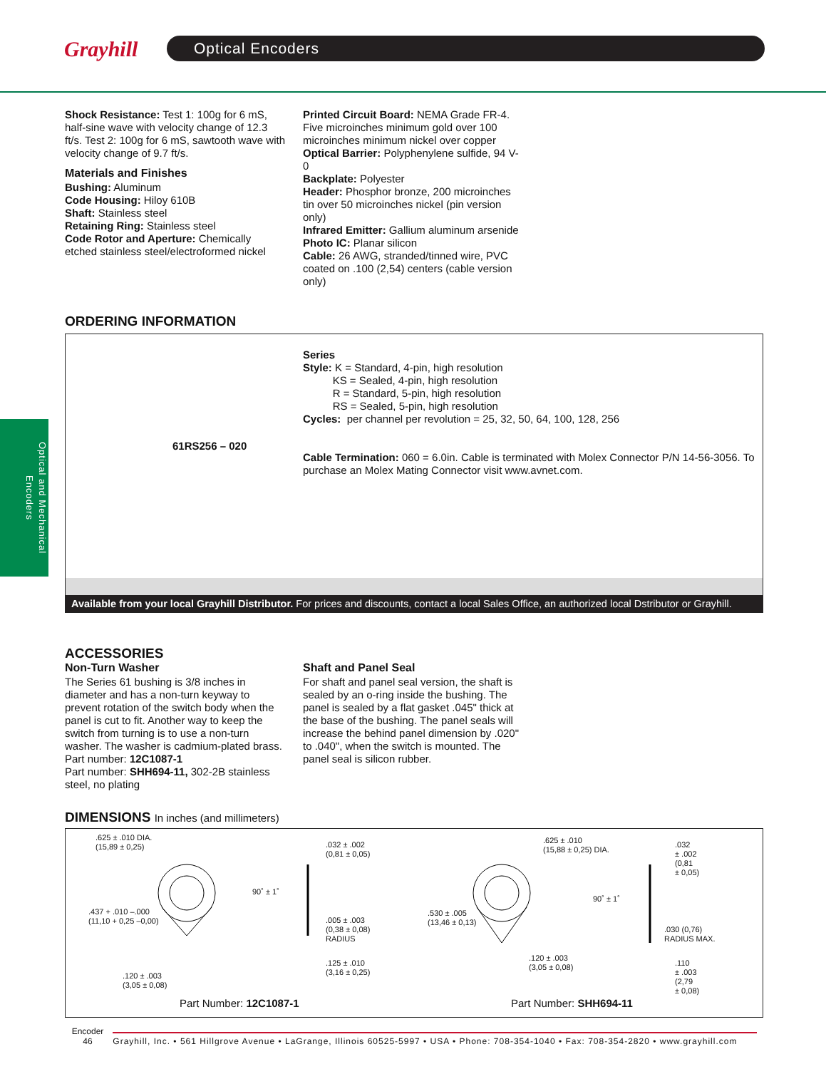Grayhill Optical Encoders
Optical and Mechanical Encoders
Shock Resistance: Test 1: 100g for 6 mS, half-sine wave with velocity change of 12.3 ft/s. Test 2: 100g for 6 mS, sawtooth wave with velocity change of 9.7 ft/s.
Materials and Finishes
Bushing: Aluminum
Code Housing: Hiloy 610B
Shaft: Stainless steel
Retaining Ring: Stainless steel
Code Rotor and Aperture: Chemically etched stainless steel/electroformed nickel
Printed Circuit Board: NEMA Grade FR-4. Five microinches minimum gold over 100 microinches minimum nickel over copper
Optical Barrier: Polyphenylene sulfide, 94 V-0
Backplate: Polyester
Header: Phosphor bronze, 200 microinches tin over 50 microinches nickel (pin version only)
Infrared Emitter: Gallium aluminum arsenide
Photo IC: Planar silicon
Cable: 26 AWG, stranded/tinned wire, PVC coated on .100 (2,54) centers (cable version only)
ORDERING INFORMATION
Series
Style: K = Standard, 4-pin, high resolution
KS = Sealed, 4-pin, high resolution
R = Standard, 5-pin, high resolution
RS = Sealed, 5-pin, high resolution
Cycles: per channel per revolution = 25, 32, 50, 64, 100, 128, 256
Cable Termination: 060 = 6.0in. Cable is terminated with Molex Connector P/N 14-56-3056. To purchase an Molex Mating Connector visit www.avnet.com.
61RS256 – 020
Available from your local Grayhill Distributor. For prices and discounts, contact a local Sales Office, an authorized local Dstributor or Grayhill.
ACCESSORIES
Non-Turn Washer
The Series 61 bushing is 3/8 inches in diameter and has a non-turn keyway to prevent rotation of the switch body when the panel is cut to fit. Another way to keep the switch from turning is to use a non-turn washer. The washer is cadmium-plated brass.
Part number: 12C1087-1
Part number: SHH694-11, 302-2B stainless steel, no plating
Shaft and Panel Seal
For shaft and panel seal version, the shaft is sealed by an o-ring inside the bushing. The panel is sealed by a flat gasket .045" thick at the base of the bushing. The panel seals will increase the behind panel dimension by .020" to .040", when the switch is mounted. The panel seal is silicon rubber.
DIMENSIONS In inches (and millimeters)
.625 ± .010 DIA.
(15,89 ± 0,25)
.437 + .010 –.000
(11,10 + 0,25 –0,00)
.120 ± .003
(3,05 ± 0,08)
.032 ± .002
(0,81 ± 0,05)
90˚ ± 1˚
.005 ± .003
(0,38 ± 0,08)
RADIUS
.125 ± .010
(3,16 ± 0,25)
.625 ± .010
(15,88 ± 0,25) DIA.
.530 ± .005
(13,46 ± 0,13)
.120 ± .003
(3,05 ± 0,08)
.032
± .002
(0,81
± 0,05)
90˚ ± 1˚
.030 (0,76)
RADIUS MAX.
.110
± .003
(2,79
± 0,08)
Part Number: 12C1087-1 Part Number: SHH694-11
Encoder
46 Grayhill, Inc. • 561 Hillgrove Avenue • LaGrange, Illinois 60525-5997 • USA • Phone: 708-354-1040 • Fax: 708-354-2820 • www.grayhill.com